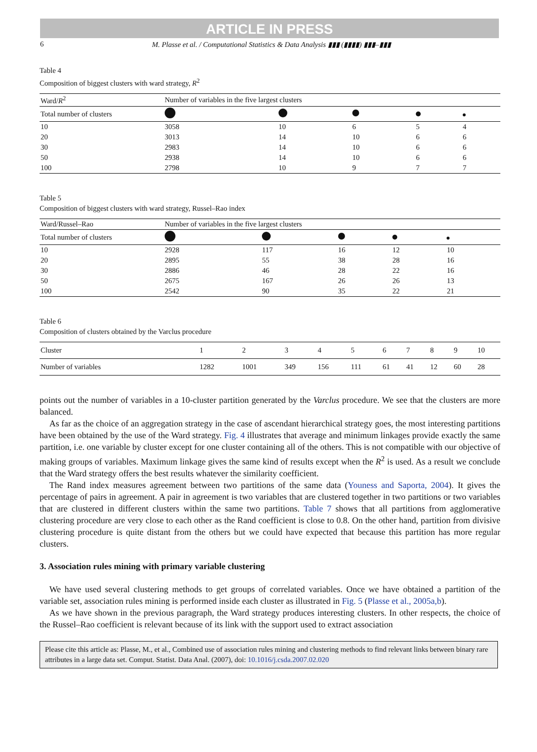ARTICLE IN PRESS
6 M. Plasse et al. / Computational Statistics & Data Analysis ▮▮▮ (▮▮▮▮) ▮▮▮–▮▮▮
Table 4
Composition of biggest clusters with ward strategy, R<sup>2</sup>
| Ward/ R<sup>2</sup> | Number of variables in the five largest clusters | | | | |
| --- | --- | --- | --- | --- | --- |
| Total number of clusters | | | | | |
| 10 | 3058 | 10 | 6 | 5 | 4 |
| 20 | 3013 | 14 | 10 | 6 | 6 |
| 30 | 2983 | 14 | 10 | 6 | 6 |
| 50 | 2938 | 14 | 10 | 6 | 6 |
| 100 | 2798 | 10 | 9 | 7 | 7 |
Table 5
Composition of biggest clusters with ward strategy, Russel–Rao index
| Ward/Russel–Rao | Number of variables in the five largest clusters | | | | |
| --- | --- | --- | --- | --- | --- |
| Total number of clusters | | | | | |
| 10 | 2928 | 117 | 16 | 12 | 10 |
| 20 | 2895 | 55 | 38 | 28 | 16 |
| 30 | 2886 | 46 | 28 | 22 | 16 |
| 50 | 2675 | 167 | 26 | 26 | 13 |
| 100 | 2542 | 90 | 35 | 22 | 21 |
Table 6
Composition of clusters obtained by the Varclus procedure
| Cluster | 1 | 2 | 3 | 4 | 5 | 6 | 7 | 8 | 9 | 10 |
| Number of variables | 1282 | 1001 | 349 | 156 | 111 | 61 | 41 | 12 | 60 | 28 |
points out the number of variables in a 10-cluster partition generated by the Varclus procedure. We see that the clusters are more balanced.
As far as the choice of an aggregation strategy in the case of ascendant hierarchical strategy goes, the most interesting partitions have been obtained by the use of the Ward strategy. Fig. 4 illustrates that average and minimum linkages provide exactly the same partition, i.e. one variable by cluster except for one cluster containing all of the others. This is not compatible with our objective of making groups of variables. Maximum linkage gives the same kind of results except when the R<sup>2</sup> is used. As a result we conclude that the Ward strategy offers the best results whatever the similarity coefficient.
The Rand index measures agreement between two partitions of the same data (Youness and Saporta, 2004). It gives the percentage of pairs in agreement. A pair in agreement is two variables that are clustered together in two partitions or two variables that are clustered in different clusters within the same two partitions. Table 7 shows that all partitions from agglomerative clustering procedure are very close to each other as the Rand coefficient is close to 0.8. On the other hand, partition from divisive clustering procedure is quite distant from the others but we could have expected that because this partition has more regular clusters.
3. Association rules mining with primary variable clustering
We have used several clustering methods to get groups of correlated variables. Once we have obtained a partition of the variable set, association rules mining is performed inside each cluster as illustrated in Fig. 5 (Plasse et al., 2005a,b).
As we have shown in the previous paragraph, the Ward strategy produces interesting clusters. In other respects, the choice of the Russel–Rao coefficient is relevant because of its link with the support used to extract association
Please cite this article as: Plasse, M., et al., Combined use of association rules mining and clustering methods to find relevant links between binary rare attributes in a large data set. Comput. Statist. Data Anal. (2007), doi: 10.1016/j.csda.2007.02.020